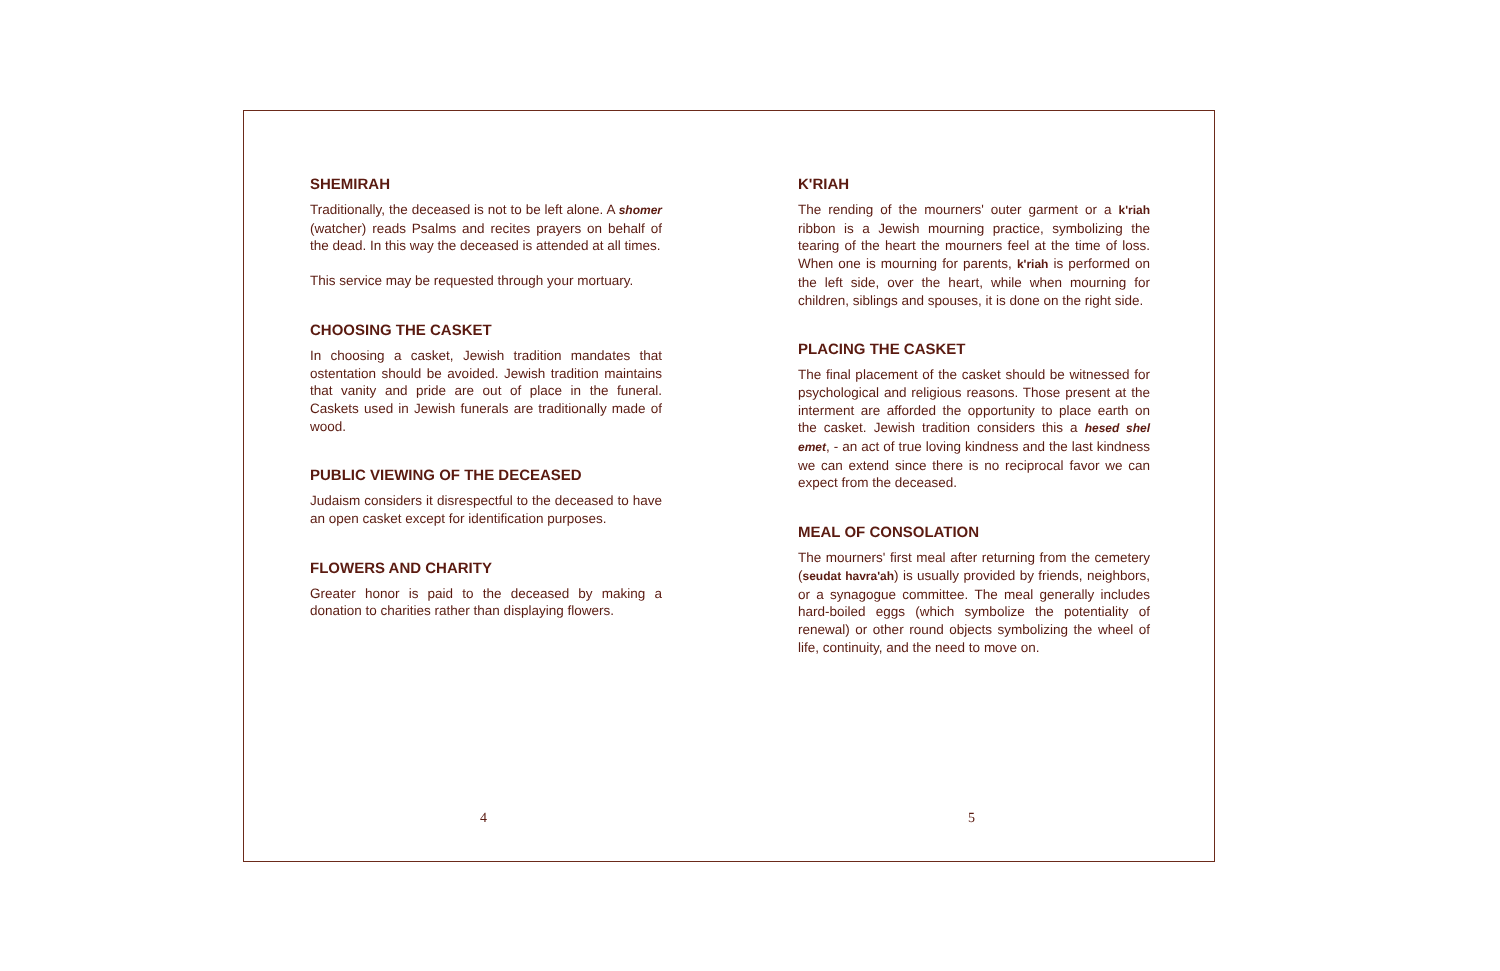SHEMIRAH
Traditionally, the deceased is not to be left alone. A shomer (watcher) reads Psalms and recites prayers on behalf of the dead. In this way the deceased is attended at all times.
This service may be requested through your mortuary.
CHOOSING THE CASKET
In choosing a casket, Jewish tradition mandates that ostentation should be avoided. Jewish tradition maintains that vanity and pride are out of place in the funeral. Caskets used in Jewish funerals are traditionally made of wood.
PUBLIC VIEWING OF THE DECEASED
Judaism considers it disrespectful to the deceased to have an open casket except for identification purposes.
FLOWERS AND CHARITY
Greater honor is paid to the deceased by making a donation to charities rather than displaying flowers.
4
K'RIAH
The rending of the mourners' outer garment or a k'riah ribbon is a Jewish mourning practice, symbolizing the tearing of the heart the mourners feel at the time of loss. When one is mourning for parents, k'riah is performed on the left side, over the heart, while when mourning for children, siblings and spouses, it is done on the right side.
PLACING THE CASKET
The final placement of the casket should be witnessed for psychological and religious reasons. Those present at the interment are afforded the opportunity to place earth on the casket. Jewish tradition considers this a hesed shel emet, - an act of true loving kindness and the last kindness we can extend since there is no reciprocal favor we can expect from the deceased.
MEAL OF CONSOLATION
The mourners' first meal after returning from the cemetery (seudat havra'ah) is usually provided by friends, neighbors, or a synagogue committee. The meal generally includes hard-boiled eggs (which symbolize the potentiality of renewal) or other round objects symbolizing the wheel of life, continuity, and the need to move on.
5